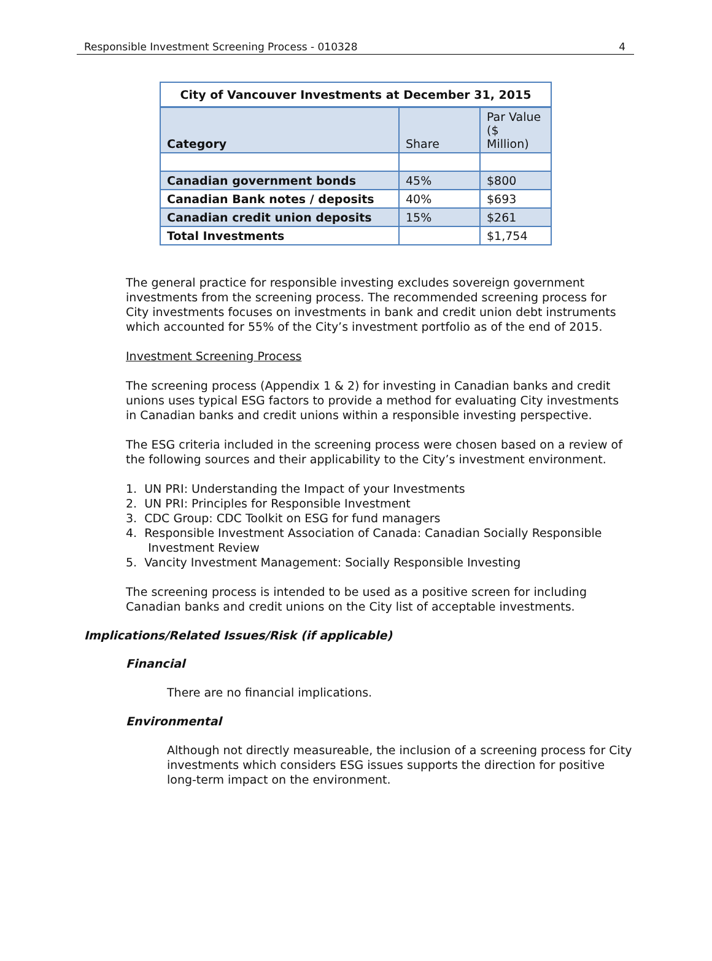Responsible Investment Screening Process - 010328 4
| City of Vancouver Investments at December 31, 2015 | | |
| --- | --- | --- |
| Category | Share | Par Value ($ Million) |
| Canadian government bonds | 45% | $800 |
| Canadian Bank notes / deposits | 40% | $693 |
| Canadian credit union deposits | 15% | $261 |
| Total Investments | | $1,754 |
The general practice for responsible investing excludes sovereign government investments from the screening process. The recommended screening process for City investments focuses on investments in bank and credit union debt instruments which accounted for 55% of the City’s investment portfolio as of the end of 2015.
Investment Screening Process
The screening process (Appendix 1 & 2) for investing in Canadian banks and credit unions uses typical ESG factors to provide a method for evaluating City investments in Canadian banks and credit unions within a responsible investing perspective.
The ESG criteria included in the screening process were chosen based on a review of the following sources and their applicability to the City’s investment environment.
1. UN PRI: Understanding the Impact of your Investments
2. UN PRI: Principles for Responsible Investment
3. CDC Group: CDC Toolkit on ESG for fund managers
4. Responsible Investment Association of Canada: Canadian Socially Responsible
Investment Review
5. Vancity Investment Management: Socially Responsible Investing
The screening process is intended to be used as a positive screen for including Canadian banks and credit unions on the City list of acceptable investments.
Implications/Related Issues/Risk (if applicable)
Financial
There are no financial implications.
Environmental
Although not directly measureable, the inclusion of a screening process for City investments which considers ESG issues supports the direction for positive long-term impact on the environment.